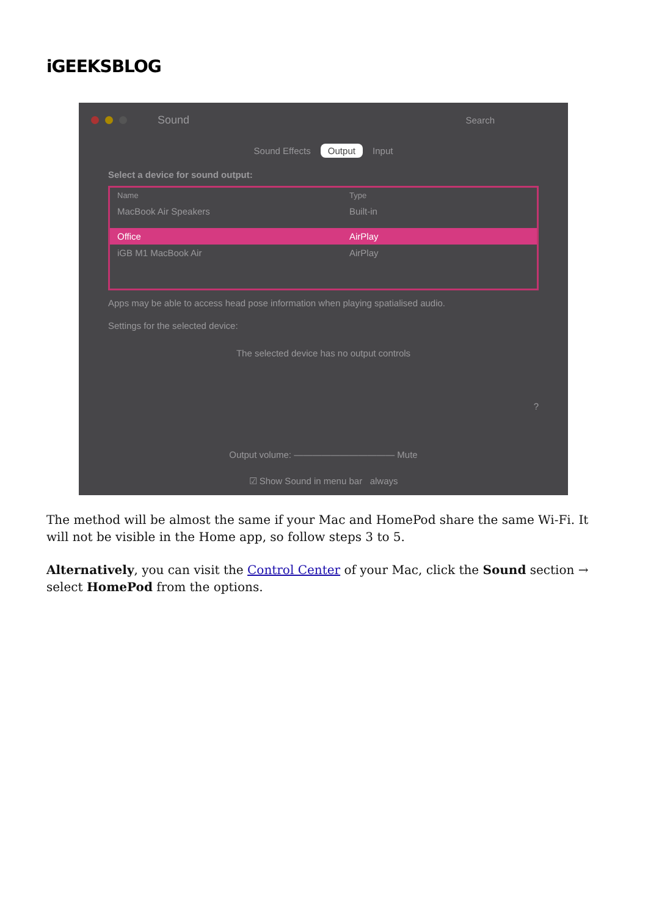iGEEKSBLOG
Sound Search
Sound Effects Output Input
Select a device for sound output:
Name Type
MacBook Air Speakers Built-in
Office AirPlay
iGB M1 MacBook Air AirPlay
Apps may be able to access head pose information when playing spatialised audio.
Settings for the selected device:
The selected device has no output controls
?
Output volume: ——————————— Mute
☑ Show Sound in menu bar always
The method will be almost the same if your Mac and HomePod share the same Wi-Fi. It will not be visible in the Home app, so follow steps 3 to 5.
Alternatively, you can visit the Control Center of your Mac, click the Sound section → select HomePod from the options.